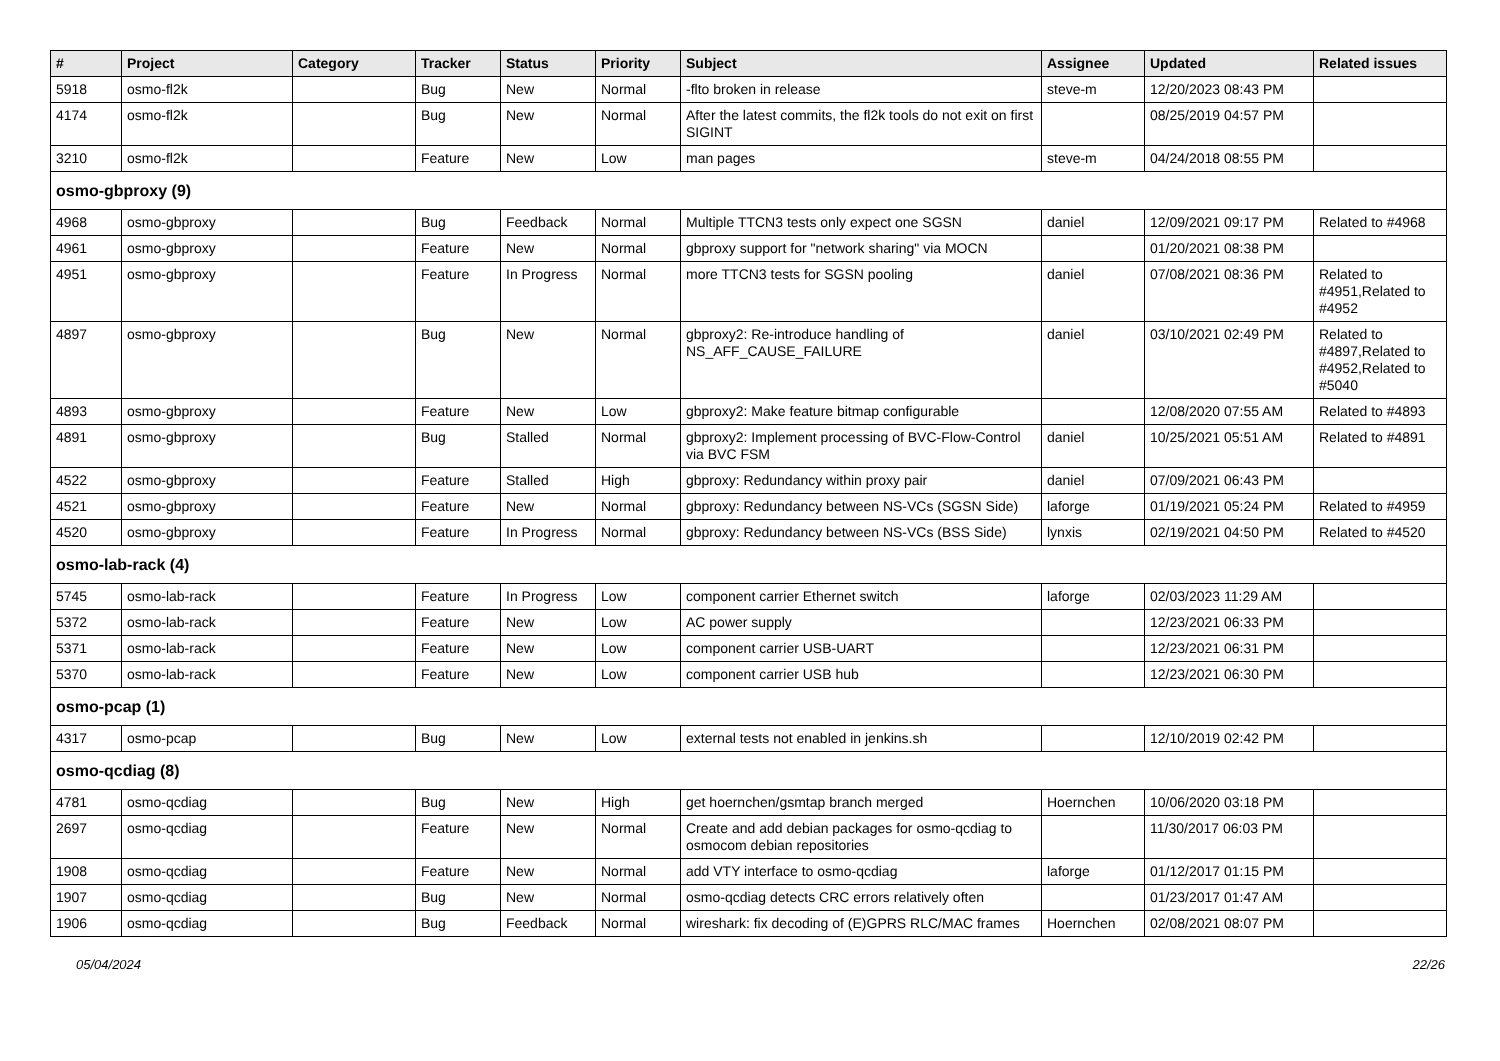| # | Project | Category | Tracker | Status | Priority | Subject | Assignee | Updated | Related issues |
| --- | --- | --- | --- | --- | --- | --- | --- | --- | --- |
| 5918 | osmo-fl2k | | Bug | New | Normal | -flto broken in release | steve-m | 12/20/2023 08:43 PM | |
| 4174 | osmo-fl2k | | Bug | New | Normal | After the latest commits, the fl2k tools do not exit on first SIGINT | | 08/25/2019 04:57 PM | |
| 3210 | osmo-fl2k | | Feature | New | Low | man pages | steve-m | 04/24/2018 08:55 PM | |
| osmo-gbproxy (9) | | | | | | | | | |
| 4968 | osmo-gbproxy | | Bug | Feedback | Normal | Multiple TTCN3 tests only expect one SGSN | daniel | 12/09/2021 09:17 PM | Related to #4968 |
| 4961 | osmo-gbproxy | | Feature | New | Normal | gbproxy support for "network sharing" via MOCN | | 01/20/2021 08:38 PM | |
| 4951 | osmo-gbproxy | | Feature | In Progress | Normal | more TTCN3 tests for SGSN pooling | daniel | 07/08/2021 08:36 PM | Related to #4951,Related to #4952 |
| 4897 | osmo-gbproxy | | Bug | New | Normal | gbproxy2: Re-introduce handling of NS_AFF_CAUSE_FAILURE | daniel | 03/10/2021 02:49 PM | Related to #4897,Related to #4952,Related to #5040 |
| 4893 | osmo-gbproxy | | Feature | New | Low | gbproxy2: Make feature bitmap configurable | | 12/08/2020 07:55 AM | Related to #4893 |
| 4891 | osmo-gbproxy | | Bug | Stalled | Normal | gbproxy2: Implement processing of BVC-Flow-Control via BVC FSM | daniel | 10/25/2021 05:51 AM | Related to #4891 |
| 4522 | osmo-gbproxy | | Feature | Stalled | High | gbproxy: Redundancy within proxy pair | daniel | 07/09/2021 06:43 PM | |
| 4521 | osmo-gbproxy | | Feature | New | Normal | gbproxy: Redundancy between NS-VCs (SGSN Side) | laforge | 01/19/2021 05:24 PM | Related to #4959 |
| 4520 | osmo-gbproxy | | Feature | In Progress | Normal | gbproxy: Redundancy between NS-VCs (BSS Side) | lynxis | 02/19/2021 04:50 PM | Related to #4520 |
| osmo-lab-rack (4) | | | | | | | | | |
| 5745 | osmo-lab-rack | | Feature | In Progress | Low | component carrier Ethernet switch | laforge | 02/03/2023 11:29 AM | |
| 5372 | osmo-lab-rack | | Feature | New | Low | AC power supply | | 12/23/2021 06:33 PM | |
| 5371 | osmo-lab-rack | | Feature | New | Low | component carrier USB-UART | | 12/23/2021 06:31 PM | |
| 5370 | osmo-lab-rack | | Feature | New | Low | component carrier USB hub | | 12/23/2021 06:30 PM | |
| osmo-pcap (1) | | | | | | | | | |
| 4317 | osmo-pcap | | Bug | New | Low | external tests not enabled in jenkins.sh | | 12/10/2019 02:42 PM | |
| osmo-qcdiag (8) | | | | | | | | | |
| 4781 | osmo-qcdiag | | Bug | New | High | get hoernchen/gsmtap branch merged | Hoernchen | 10/06/2020 03:18 PM | |
| 2697 | osmo-qcdiag | | Feature | New | Normal | Create and add debian packages for osmo-qcdiag to osmocom debian repositories | | 11/30/2017 06:03 PM | |
| 1908 | osmo-qcdiag | | Feature | New | Normal | add VTY interface to osmo-qcdiag | laforge | 01/12/2017 01:15 PM | |
| 1907 | osmo-qcdiag | | Bug | New | Normal | osmo-qcdiag detects CRC errors relatively often | | 01/23/2017 01:47 AM | |
| 1906 | osmo-qcdiag | | Bug | Feedback | Normal | wireshark: fix decoding of (E)GPRS RLC/MAC frames | Hoernchen | 02/08/2021 08:07 PM | |
05/04/2024 22/26